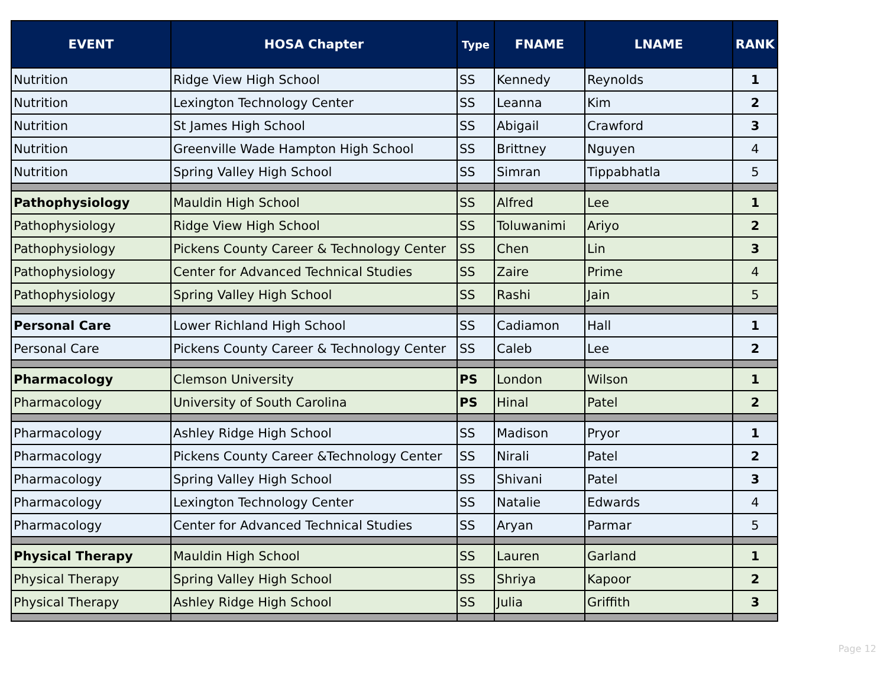| EVENT | HOSA Chapter | Type | FNAME | LNAME | RANK |
| --- | --- | --- | --- | --- | --- |
| Nutrition | Ridge View High School | SS | Kennedy | Reynolds | 1 |
| Nutrition | Lexington Technology Center | SS | Leanna | Kim | 2 |
| Nutrition | St James High School | SS | Abigail | Crawford | 3 |
| Nutrition | Greenville Wade Hampton High School | SS | Brittney | Nguyen | 4 |
| Nutrition | Spring Valley High School | SS | Simran | Tippabhatla | 5 |
| Pathophysiology | Mauldin High School | SS | Alfred | Lee | 1 |
| Pathophysiology | Ridge View High School | SS | Toluwanimi | Ariyo | 2 |
| Pathophysiology | Pickens County Career & Technology Center | SS | Chen | Lin | 3 |
| Pathophysiology | Center for Advanced Technical Studies | SS | Zaire | Prime | 4 |
| Pathophysiology | Spring Valley High School | SS | Rashi | Jain | 5 |
| Personal Care | Lower Richland High School | SS | Cadiamon | Hall | 1 |
| Personal Care | Pickens County Career & Technology Center | SS | Caleb | Lee | 2 |
| Pharmacology | Clemson University | PS | London | Wilson | 1 |
| Pharmacology | University of South Carolina | PS | Hinal | Patel | 2 |
| Pharmacology | Ashley Ridge High School | SS | Madison | Pryor | 1 |
| Pharmacology | Pickens County Career &Technology Center | SS | Nirali | Patel | 2 |
| Pharmacology | Spring Valley High School | SS | Shivani | Patel | 3 |
| Pharmacology | Lexington Technology Center | SS | Natalie | Edwards | 4 |
| Pharmacology | Center for Advanced Technical Studies | SS | Aryan | Parmar | 5 |
| Physical Therapy | Mauldin High School | SS | Lauren | Garland | 1 |
| Physical Therapy | Spring Valley High School | SS | Shriya | Kapoor | 2 |
| Physical Therapy | Ashley Ridge High School | SS | Julia | Griffith | 3 |
Page 12